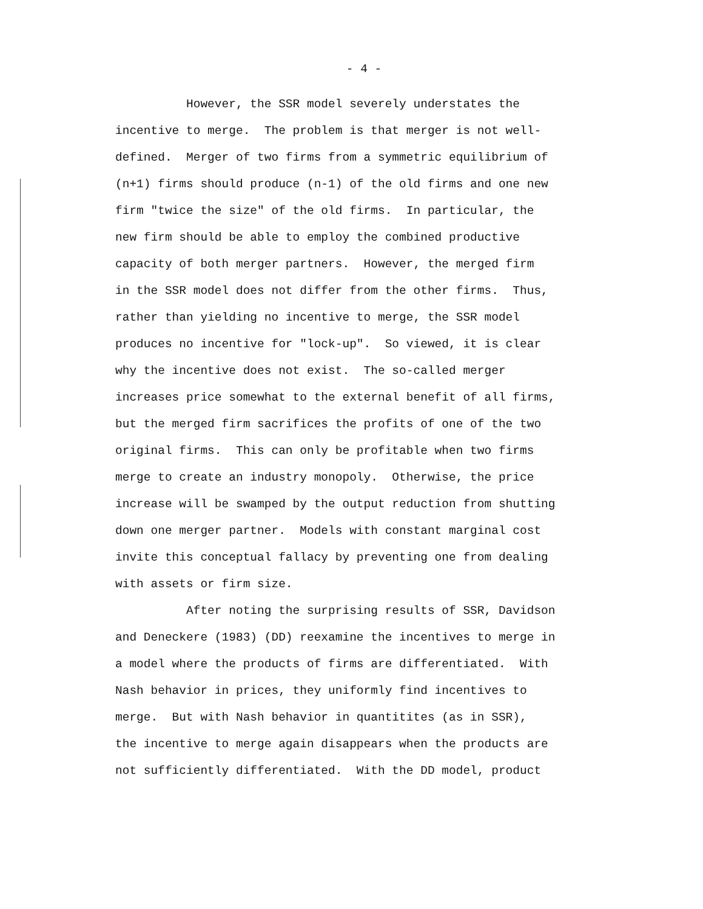- 4 -
However, the SSR model severely understates the
incentive to merge. The problem is that merger is not well-
defined. Merger of two firms from a symmetric equilibrium of
(n+1) firms should produce (n-1) of the old firms and one new
firm "twice the size" of the old firms. In particular, the
new firm should be able to employ the combined productive
capacity of both merger partners. However, the merged firm
in the SSR model does not differ from the other firms. Thus,
rather than yielding no incentive to merge, the SSR model
produces no incentive for "lock-up". So viewed, it is clear
why the incentive does not exist. The so-called merger
increases price somewhat to the external benefit of all firms,
but the merged firm sacrifices the profits of one of the two
original firms. This can only be profitable when two firms
merge to create an industry monopoly. Otherwise, the price
increase will be swamped by the output reduction from shutting
down one merger partner. Models with constant marginal cost
invite this conceptual fallacy by preventing one from dealing
with assets or firm size.
After noting the surprising results of SSR, Davidson
and Deneckere (1983) (DD) reexamine the incentives to merge in
a model where the products of firms are differentiated. With
Nash behavior in prices, they uniformly find incentives to
merge. But with Nash behavior in quantitites (as in SSR),
the incentive to merge again disappears when the products are
not sufficiently differentiated. With the DD model, product